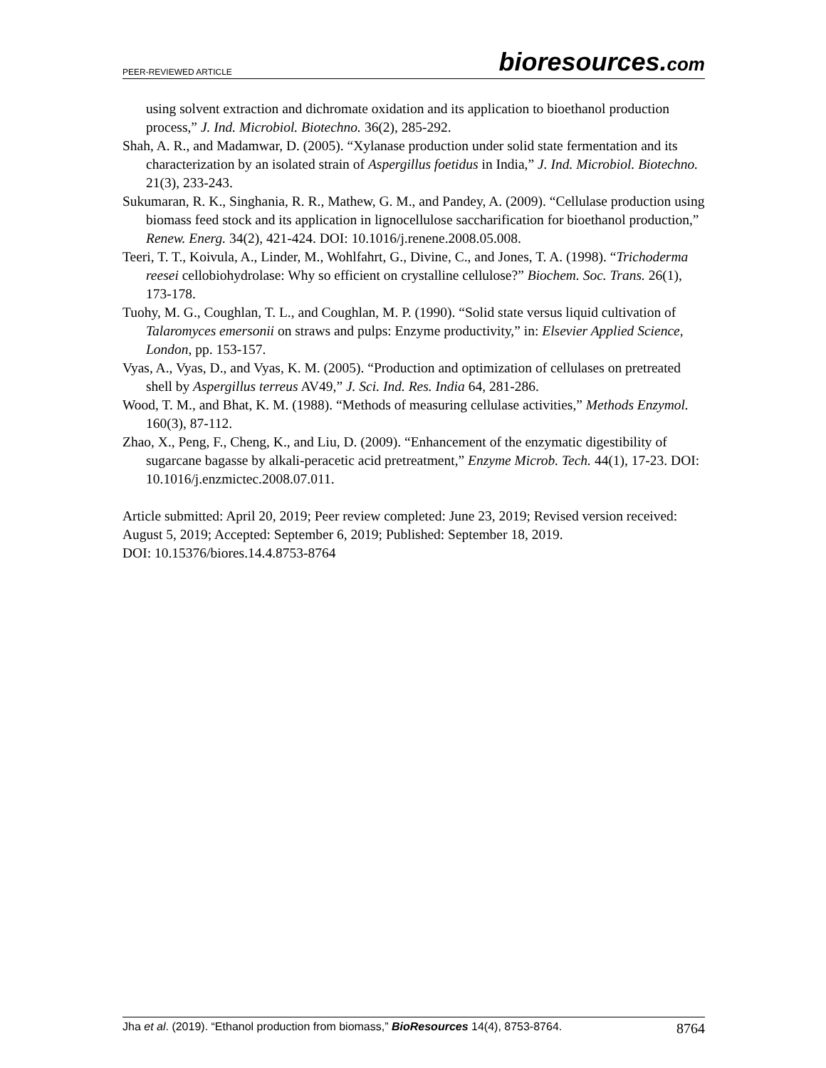PEER-REVIEWED ARTICLE
bioresources.com
using solvent extraction and dichromate oxidation and its application to bioethanol production process,” J. Ind. Microbiol. Biotechno. 36(2), 285-292.
Shah, A. R., and Madamwar, D. (2005). “Xylanase production under solid state fermentation and its characterization by an isolated strain of Aspergillus foetidus in India,” J. Ind. Microbiol. Biotechno. 21(3), 233-243.
Sukumaran, R. K., Singhania, R. R., Mathew, G. M., and Pandey, A. (2009). “Cellulase production using biomass feed stock and its application in lignocellulose saccharification for bioethanol production,” Renew. Energ. 34(2), 421-424. DOI: 10.1016/j.renene.2008.05.008.
Teeri, T. T., Koivula, A., Linder, M., Wohlfahrt, G., Divine, C., and Jones, T. A. (1998). “Trichoderma reesei cellobiohydrolase: Why so efficient on crystalline cellulose?” Biochem. Soc. Trans. 26(1), 173-178.
Tuohy, M. G., Coughlan, T. L., and Coughlan, M. P. (1990). “Solid state versus liquid cultivation of Talaromyces emersonii on straws and pulps: Enzyme productivity,” in: Elsevier Applied Science, London, pp. 153-157.
Vyas, A., Vyas, D., and Vyas, K. M. (2005). “Production and optimization of cellulases on pretreated shell by Aspergillus terreus AV49,” J. Sci. Ind. Res. India 64, 281-286.
Wood, T. M., and Bhat, K. M. (1988). “Methods of measuring cellulase activities,” Methods Enzymol. 160(3), 87-112.
Zhao, X., Peng, F., Cheng, K., and Liu, D. (2009). “Enhancement of the enzymatic digestibility of sugarcane bagasse by alkali-peracetic acid pretreatment,” Enzyme Microb. Tech. 44(1), 17-23. DOI: 10.1016/j.enzmictec.2008.07.011.
Article submitted: April 20, 2019; Peer review completed: June 23, 2019; Revised version received: August 5, 2019; Accepted: September 6, 2019; Published: September 18, 2019.
DOI: 10.15376/biores.14.4.8753-8764
Jha et al. (2019). “Ethanol production from biomass,” BioResources 14(4), 8753-8764.
8764